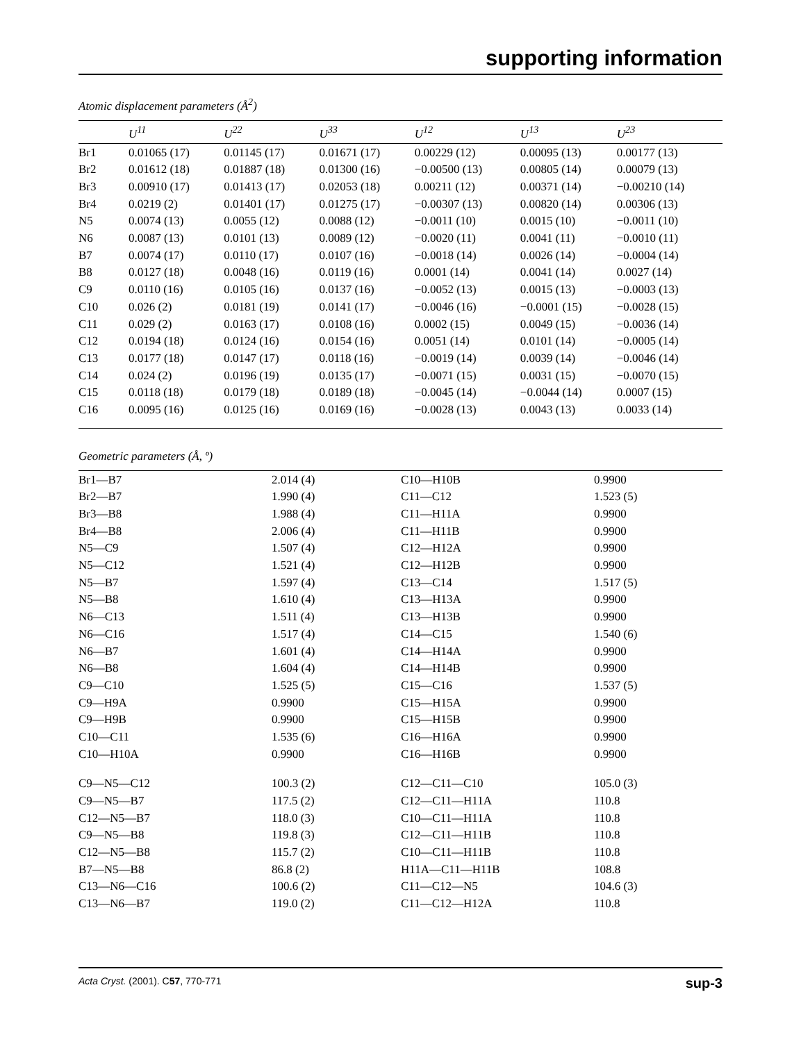supporting information
Atomic displacement parameters (Å<sup>2</sup>)
| | U<sup>11</sup> | U<sup>22</sup> | U<sup>33</sup> | U<sup>12</sup> | U<sup>13</sup> | U<sup>23</sup> |
| --- | --- | --- | --- | --- | --- | --- |
| Br1 | 0.01065 (17) | 0.01145 (17) | 0.01671 (17) | 0.00229 (12) | 0.00095 (13) | 0.00177 (13) |
| Br2 | 0.01612 (18) | 0.01887 (18) | 0.01300 (16) | −0.00500 (13) | 0.00805 (14) | 0.00079 (13) |
| Br3 | 0.00910 (17) | 0.01413 (17) | 0.02053 (18) | 0.00211 (12) | 0.00371 (14) | −0.00210 (14) |
| Br4 | 0.0219 (2) | 0.01401 (17) | 0.01275 (17) | −0.00307 (13) | 0.00820 (14) | 0.00306 (13) |
| N5 | 0.0074 (13) | 0.0055 (12) | 0.0088 (12) | −0.0011 (10) | 0.0015 (10) | −0.0011 (10) |
| N6 | 0.0087 (13) | 0.0101 (13) | 0.0089 (12) | −0.0020 (11) | 0.0041 (11) | −0.0010 (11) |
| B7 | 0.0074 (17) | 0.0110 (17) | 0.0107 (16) | −0.0018 (14) | 0.0026 (14) | −0.0004 (14) |
| B8 | 0.0127 (18) | 0.0048 (16) | 0.0119 (16) | 0.0001 (14) | 0.0041 (14) | 0.0027 (14) |
| C9 | 0.0110 (16) | 0.0105 (16) | 0.0137 (16) | −0.0052 (13) | 0.0015 (13) | −0.0003 (13) |
| C10 | 0.026 (2) | 0.0181 (19) | 0.0141 (17) | −0.0046 (16) | −0.0001 (15) | −0.0028 (15) |
| C11 | 0.029 (2) | 0.0163 (17) | 0.0108 (16) | 0.0002 (15) | 0.0049 (15) | −0.0036 (14) |
| C12 | 0.0194 (18) | 0.0124 (16) | 0.0154 (16) | 0.0051 (14) | 0.0101 (14) | −0.0005 (14) |
| C13 | 0.0177 (18) | 0.0147 (17) | 0.0118 (16) | −0.0019 (14) | 0.0039 (14) | −0.0046 (14) |
| C14 | 0.024 (2) | 0.0196 (19) | 0.0135 (17) | −0.0071 (15) | 0.0031 (15) | −0.0070 (15) |
| C15 | 0.0118 (18) | 0.0179 (18) | 0.0189 (18) | −0.0045 (14) | −0.0044 (14) | 0.0007 (15) |
| C16 | 0.0095 (16) | 0.0125 (16) | 0.0169 (16) | −0.0028 (13) | 0.0043 (13) | 0.0033 (14) |
Geometric parameters (Å, º)
| Br1—B7 | 2.014 (4) | C10—H10B | 0.9900 |
| Br2—B7 | 1.990 (4) | C11—C12 | 1.523 (5) |
| Br3—B8 | 1.988 (4) | C11—H11A | 0.9900 |
| Br4—B8 | 2.006 (4) | C11—H11B | 0.9900 |
| N5—C9 | 1.507 (4) | C12—H12A | 0.9900 |
| N5—C12 | 1.521 (4) | C12—H12B | 0.9900 |
| N5—B7 | 1.597 (4) | C13—C14 | 1.517 (5) |
| N5—B8 | 1.610 (4) | C13—H13A | 0.9900 |
| N6—C13 | 1.511 (4) | C13—H13B | 0.9900 |
| N6—C16 | 1.517 (4) | C14—C15 | 1.540 (6) |
| N6—B7 | 1.601 (4) | C14—H14A | 0.9900 |
| N6—B8 | 1.604 (4) | C14—H14B | 0.9900 |
| C9—C10 | 1.525 (5) | C15—C16 | 1.537 (5) |
| C9—H9A | 0.9900 | C15—H15A | 0.9900 |
| C9—H9B | 0.9900 | C15—H15B | 0.9900 |
| C10—C11 | 1.535 (6) | C16—H16A | 0.9900 |
| C10—H10A | 0.9900 | C16—H16B | 0.9900 |
| C9—N5—C12 | 100.3 (2) | C12—C11—C10 | 105.0 (3) |
| C9—N5—B7 | 117.5 (2) | C12—C11—H11A | 110.8 |
| C12—N5—B7 | 118.0 (3) | C10—C11—H11A | 110.8 |
| C9—N5—B8 | 119.8 (3) | C12—C11—H11B | 110.8 |
| C12—N5—B8 | 115.7 (2) | C10—C11—H11B | 110.8 |
| B7—N5—B8 | 86.8 (2) | H11A—C11—H11B | 108.8 |
| C13—N6—C16 | 100.6 (2) | C11—C12—N5 | 104.6 (3) |
| C13—N6—B7 | 119.0 (2) | C11—C12—H12A | 110.8 |
Acta Cryst. (2001). C57, 770-771 sup-3